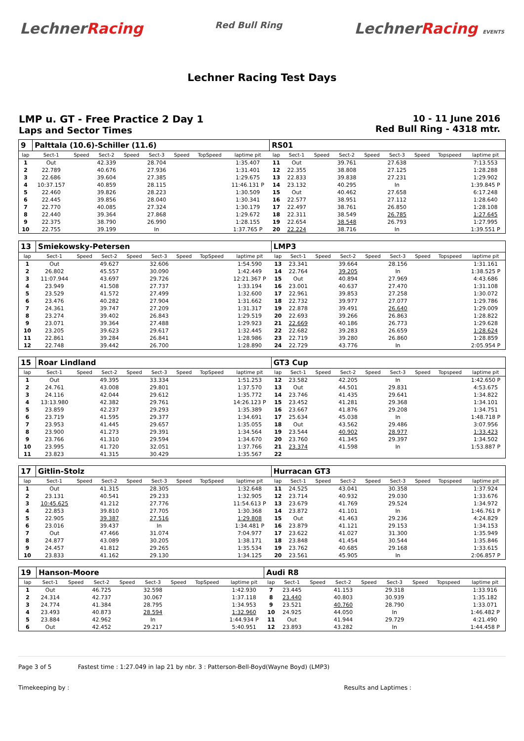LechnerRacing
Red Bull Ring
LechnerRacing EVENTS
Lechner Racing Test Days
LMP u. GT - Free Practice 2 Day 1
Laps and Sector Times
10 - 11 June 2016
Red Bull Ring - 4318 mtr.
| 9 | Palttala (10.6)-Schiller (11.6) | | | | | | | | RS01 | | | | | | | | |
| lap | Sect-1 | Speed | Sect-2 | Speed | Sect-3 | Speed | TopSpeed | laptime pit | lap | Sect-1 | Speed | Sect-2 | Speed | Sect-3 | Speed | Topspeed | laptime pit |
| 1 | Out | | 42.339 | | 28.704 | | | 1:35.407 | 11 | Out | | 39.761 | | 27.638 | | | 7:13.553 |
| 2 | 22.789 | | 40.676 | | 27.936 | | | 1:31.401 | 12 | 22.355 | | 38.808 | | 27.125 | | | 1:28.288 |
| 3 | 22.686 | | 39.604 | | 27.385 | | | 1:29.675 | 13 | 22.833 | | 39.838 | | 27.231 | | | 1:29.902 |
| 4 | 10:37.157 | | 40.859 | | 28.115 | | | 11:46.131 P | 14 | 23.132 | | 40.295 | | In | | | 1:39.845 P |
| 5 | 22.460 | | 39.826 | | 28.223 | | | 1:30.509 | 15 | Out | | 40.462 | | 27.658 | | | 6:17.248 |
| 6 | 22.445 | | 39.856 | | 28.040 | | | 1:30.341 | 16 | 22.577 | | 38.951 | | 27.112 | | | 1:28.640 |
| 7 | 22.770 | | 40.085 | | 27.324 | | | 1:30.179 | 17 | 22.497 | | 38.761 | | 26.850 | | | 1:28.108 |
| 8 | 22.440 | | 39.364 | | 27.868 | | | 1:29.672 | 18 | 22.311 | | 38.549 | | 26.785 | | | 1:27.645 |
| 9 | 22.375 | | 38.790 | | 26.990 | | | 1:28.155 | 19 | 22.654 | | 38.548 | | 26.793 | | | 1:27.995 |
| 10 | 22.755 | | 39.199 | | In | | | 1:37.765 P | 20 | 22.224 | | 38.716 | | In | | | 1:39.551 P |
| 13 | Smiekowsky-Petersen | | | | | | | | LMP3 | | | | | | | | |
| lap | Sect-1 | Speed | Sect-2 | Speed | Sect-3 | Speed | TopSpeed | laptime pit | lap | Sect-1 | Speed | Sect-2 | Speed | Sect-3 | Speed | Topspeed | laptime pit |
| 1 | Out | | 49.627 | | 32.606 | | | 1:54.590 | 13 | 23.341 | | 39.664 | | 28.156 | | | 1:31.161 |
| 2 | 26.802 | | 45.557 | | 30.090 | | | 1:42.449 | 14 | 22.764 | | 39.205 | | In | | | 1:38.525 P |
| 3 | 11:07.944 | | 43.697 | | 29.726 | | | 12:21.367 P | 15 | Out | | 40.894 | | 27.969 | | | 4:43.686 |
| 4 | 23.949 | | 41.508 | | 27.737 | | | 1:33.194 | 16 | 23.001 | | 40.637 | | 27.470 | | | 1:31.108 |
| 5 | 23.529 | | 41.572 | | 27.499 | | | 1:32.600 | 17 | 22.961 | | 39.853 | | 27.258 | | | 1:30.072 |
| 6 | 23.476 | | 40.282 | | 27.904 | | | 1:31.662 | 18 | 22.732 | | 39.977 | | 27.077 | | | 1:29.786 |
| 7 | 24.361 | | 39.747 | | 27.209 | | | 1:31.317 | 19 | 22.878 | | 39.491 | | 26.640 | | | 1:29.009 |
| 8 | 23.274 | | 39.402 | | 26.843 | | | 1:29.519 | 20 | 22.693 | | 39.266 | | 26.863 | | | 1:28.822 |
| 9 | 23.071 | | 39.364 | | 27.488 | | | 1:29.923 | 21 | 22.669 | | 40.186 | | 26.773 | | | 1:29.628 |
| 10 | 23.205 | | 39.623 | | 29.617 | | | 1:32.445 | 22 | 22.682 | | 39.283 | | 26.659 | | | 1:28.624 |
| 11 | 22.861 | | 39.284 | | 26.841 | | | 1:28.986 | 23 | 22.719 | | 39.280 | | 26.860 | | | 1:28.859 |
| 12 | 22.748 | | 39.442 | | 26.700 | | | 1:28.890 | 24 | 22.729 | | 43.776 | | In | | | 2:05.954 P |
| 15 | Roar Lindland | | | | | | | | GT3 Cup | | | | | | | | |
| lap | Sect-1 | Speed | Sect-2 | Speed | Sect-3 | Speed | TopSpeed | laptime pit | lap | Sect-1 | Speed | Sect-2 | Speed | Sect-3 | Speed | Topspeed | laptime pit |
| 1 | Out | | 49.395 | | 33.334 | | | 1:51.253 | 12 | 23.582 | | 42.205 | | In | | | 1:42.650 P |
| 2 | 24.761 | | 43.008 | | 29.801 | | | 1:37.570 | 13 | Out | | 44.501 | | 29.831 | | | 4:53.675 |
| 3 | 24.116 | | 42.044 | | 29.612 | | | 1:35.772 | 14 | 23.746 | | 41.435 | | 29.641 | | | 1:34.822 |
| 4 | 13:13.980 | | 42.382 | | 29.761 | | | 14:26.123 P | 15 | 23.452 | | 41.281 | | 29.368 | | | 1:34.101 |
| 5 | 23.859 | | 42.237 | | 29.293 | | | 1:35.389 | 16 | 23.667 | | 41.876 | | 29.208 | | | 1:34.751 |
| 6 | 23.719 | | 41.595 | | 29.377 | | | 1:34.691 | 17 | 25.634 | | 45.038 | | In | | | 1:48.718 P |
| 7 | 23.953 | | 41.445 | | 29.657 | | | 1:35.055 | 18 | Out | | 43.562 | | 29.486 | | | 3:07.956 |
| 8 | 23.900 | | 41.273 | | 29.391 | | | 1:34.564 | 19 | 23.544 | | 40.902 | | 28.977 | | | 1:33.423 |
| 9 | 23.766 | | 41.310 | | 29.594 | | | 1:34.670 | 20 | 23.760 | | 41.345 | | 29.397 | | | 1:34.502 |
| 10 | 23.995 | | 41.720 | | 32.051 | | | 1:37.766 | 21 | 23.374 | | 41.598 | | In | | | 1:53.887 P |
| 11 | 23.823 | | 41.315 | | 30.429 | | | 1:35.567 | 22 | | | | | | | | |
| 17 | Gitlin-Stolz | | | | | | | | Hurracan GT3 | | | | | | | | |
| lap | Sect-1 | Speed | Sect-2 | Speed | Sect-3 | Speed | TopSpeed | laptime pit | lap | Sect-1 | Speed | Sect-2 | Speed | Sect-3 | Speed | Topspeed | laptime pit |
| 1 | Out | | 41.315 | | 28.305 | | | 1:32.648 | 11 | 24.525 | | 43.041 | | 30.358 | | | 1:37.924 |
| 2 | 23.131 | | 40.541 | | 29.233 | | | 1:32.905 | 12 | 23.714 | | 40.932 | | 29.030 | | | 1:33.676 |
| 3 | 10:45.625 | | 41.212 | | 27.776 | | | 11:54.613 P | 13 | 23.679 | | 41.769 | | 29.524 | | | 1:34.972 |
| 4 | 22.853 | | 39.810 | | 27.705 | | | 1:30.368 | 14 | 23.872 | | 41.101 | | In | | | 1:46.761 P |
| 5 | 22.905 | | 39.387 | | 27.516 | | | 1:29.808 | 15 | Out | | 41.463 | | 29.236 | | | 4:24.829 |
| 6 | 23.016 | | 39.437 | | In | | | 1:34.481 P | 16 | 23.879 | | 41.121 | | 29.153 | | | 1:34.153 |
| 7 | Out | | 47.466 | | 31.074 | | | 7:04.977 | 17 | 23.622 | | 41.027 | | 31.300 | | | 1:35.949 |
| 8 | 24.877 | | 43.089 | | 30.205 | | | 1:38.171 | 18 | 23.848 | | 41.454 | | 30.544 | | | 1:35.846 |
| 9 | 24.457 | | 41.812 | | 29.265 | | | 1:35.534 | 19 | 23.762 | | 40.685 | | 29.168 | | | 1:33.615 |
| 10 | 23.833 | | 41.162 | | 29.130 | | | 1:34.125 | 20 | 23.561 | | 45.905 | | In | | | 2:06.857 P |
| 19 | Hanson-Moore | | | | | | | | Audi R8 | | | | | | | | |
| lap | Sect-1 | Speed | Sect-2 | Speed | Sect-3 | Speed | TopSpeed | laptime pit | lap | Sect-1 | Speed | Sect-2 | Speed | Sect-3 | Speed | Topspeed | laptime pit |
| 1 | Out | | 46.725 | | 32.598 | | | 1:42.930 | 7 | 23.445 | | 41.153 | | 29.318 | | | 1:33.916 |
| 2 | 24.314 | | 42.737 | | 30.067 | | | 1:37.118 | 8 | 23.440 | | 40.803 | | 30.939 | | | 1:35.182 |
| 3 | 24.774 | | 41.384 | | 28.795 | | | 1:34.953 | 9 | 23.521 | | 40.760 | | 28.790 | | | 1:33.071 |
| 4 | 23.493 | | 40.873 | | 28.594 | | | 1:32.960 | 10 | 24.925 | | 44.050 | | In | | | 1:46.482 P |
| 5 | 23.884 | | 42.962 | | In | | | 1:44.934 P | 11 | Out | | 41.944 | | 29.729 | | | 4:21.490 |
| 6 | Out | | 42.452 | | 29.217 | | | 5:40.951 | 12 | 23.893 | | 43.282 | | In | | | 1:44.458 P |
Page 3 of 5 Fastest time : 1:27.049 in lap 21 by nbr. 3 : Patterson-Bell-Boyd(Wayne Boyd) (LMP3)
Timekeeping by : Results and Laptimes :